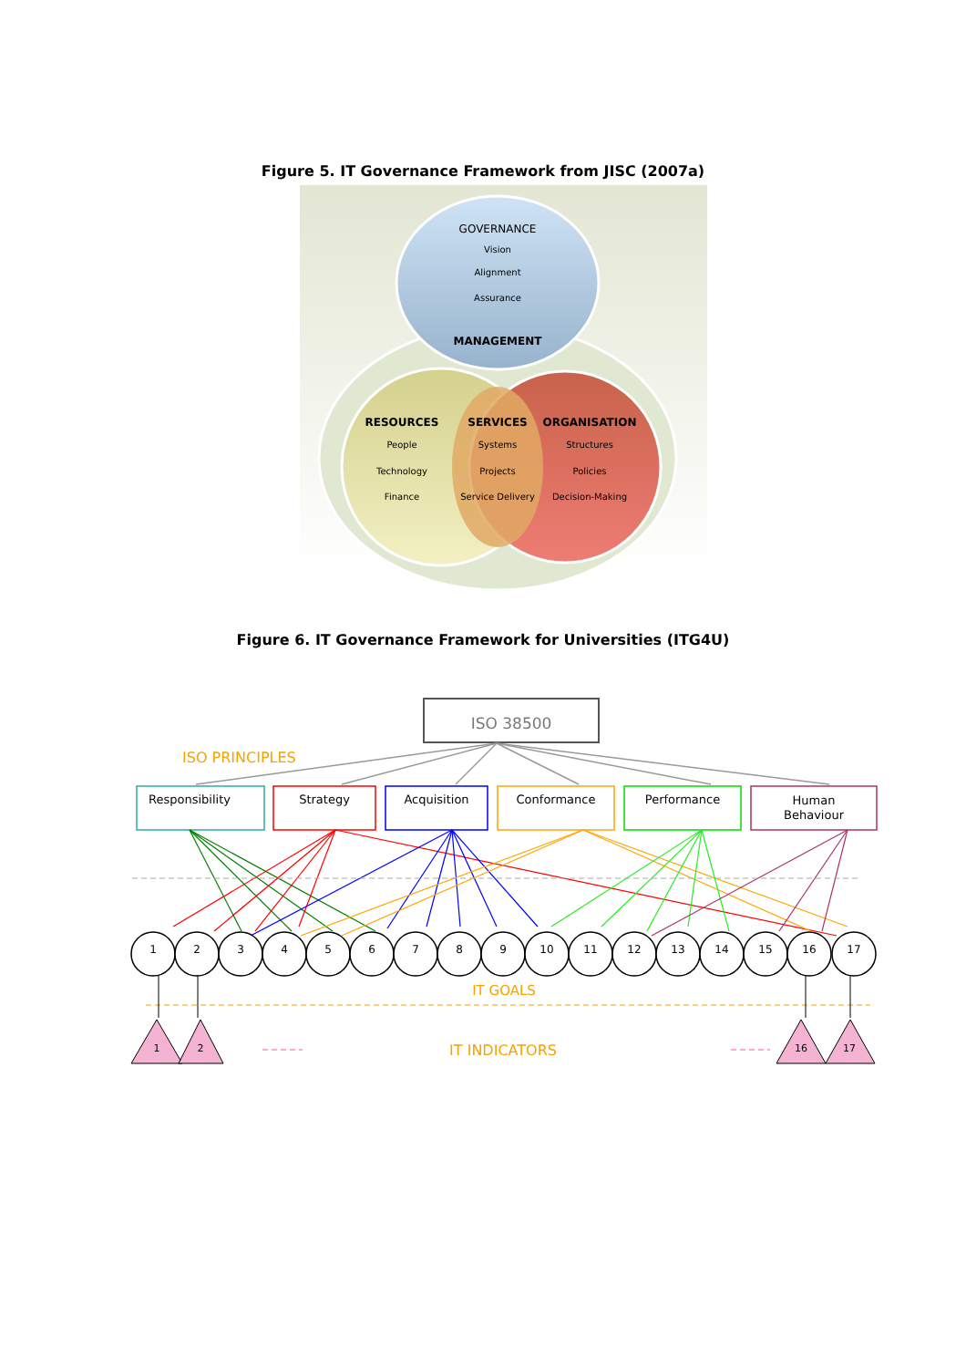Figure 5. IT Governance Framework from JISC (2007a)
GOVERNANCE
Vision
Alignment
Assurance
MANAGEMENT
RESOURCES
People
Technology
Finance
SERVICES
Systems
Projects
Service Delivery
ORGANISATION
Structures
Policies
Decision-Making
Figure 6. IT Governance Framework for Universities (ITG4U)
ISO 38500
ISO PRINCIPLES
Responsibility
Strategy
Acquisition
Conformance
Performance
Human
Behaviour
1
2
3
4
5
6
7
8
9
10
11
12
13
14
15
16
17
IT GOALS
1
2
16
17
IT INDICATORS